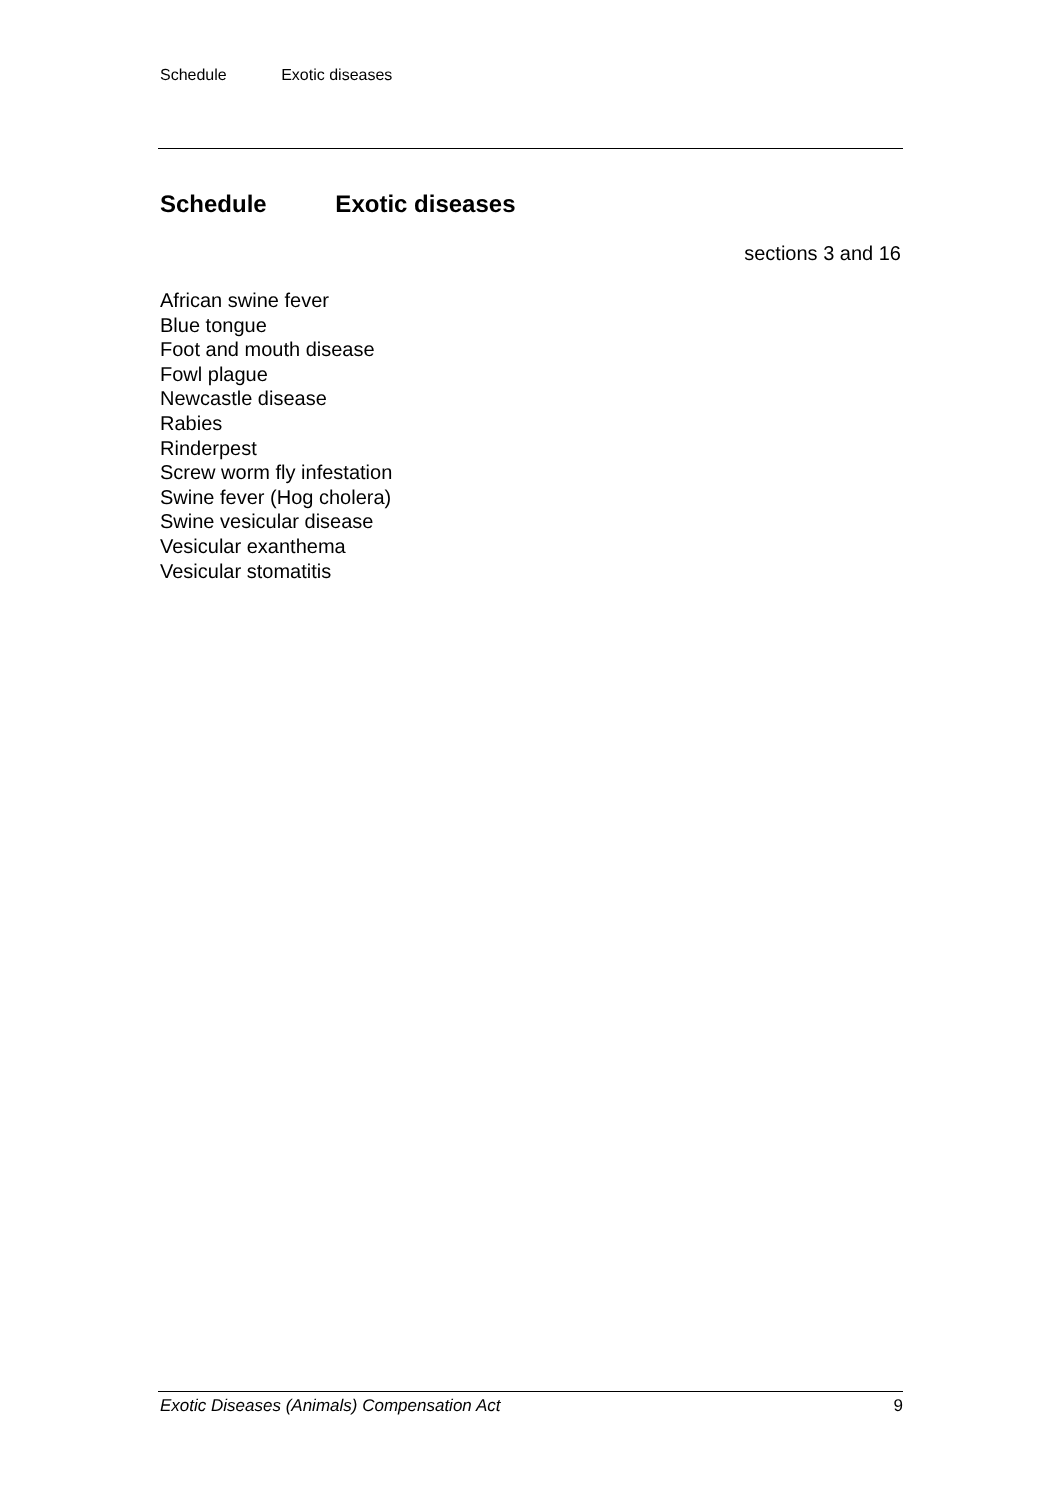Schedule Exotic diseases
Schedule Exotic diseases
sections 3 and 16
African swine fever
Blue tongue
Foot and mouth disease
Fowl plague
Newcastle disease
Rabies
Rinderpest
Screw worm fly infestation
Swine fever (Hog cholera)
Swine vesicular disease
Vesicular exanthema
Vesicular stomatitis
Exotic Diseases (Animals) Compensation Act 9